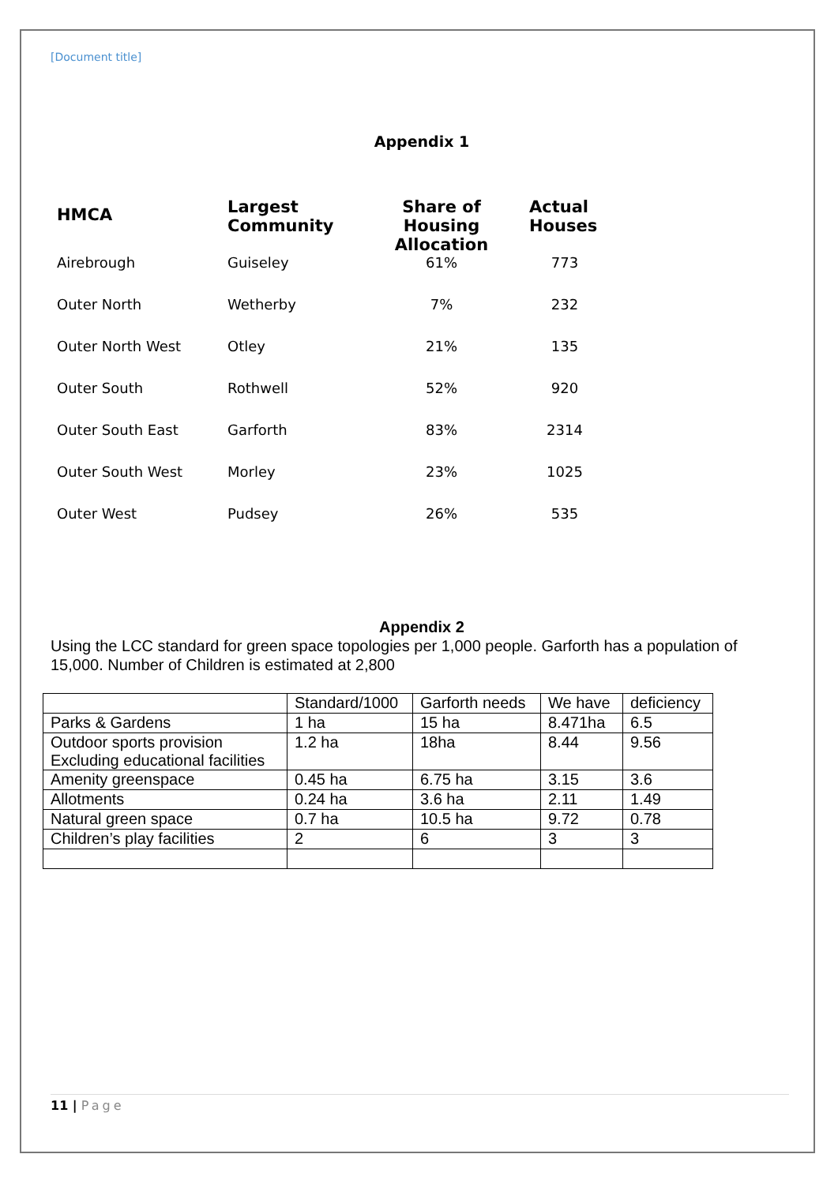[Document title]
Appendix 1
| HMCA | Largest Community | Share of Housing Allocation | Actual Houses |
| --- | --- | --- | --- |
| Airebrough | Guiseley | 61% | 773 |
| Outer North | Wetherby | 7% | 232 |
| Outer North West | Otley | 21% | 135 |
| Outer South | Rothwell | 52% | 920 |
| Outer South East | Garforth | 83% | 2314 |
| Outer South West | Morley | 23% | 1025 |
| Outer West | Pudsey | 26% | 535 |
Appendix 2
Using the LCC standard for green space topologies per 1,000 people. Garforth has a population of 15,000. Number of Children is estimated at 2,800
| | Standard/1000 | Garforth needs | We have | deficiency |
| Parks & Gardens | 1 ha | 15 ha | 8.471ha | 6.5 |
| Outdoor sports provision Excluding educational facilities | 1.2 ha | 18ha | 8.44 | 9.56 |
| Amenity greenspace | 0.45 ha | 6.75 ha | 3.15 | 3.6 |
| Allotments | 0.24 ha | 3.6 ha | 2.11 | 1.49 |
| Natural green space | 0.7 ha | 10.5 ha | 9.72 | 0.78 |
| Children’s play facilities | 2 | 6 | 3 | 3 |
11 | Page